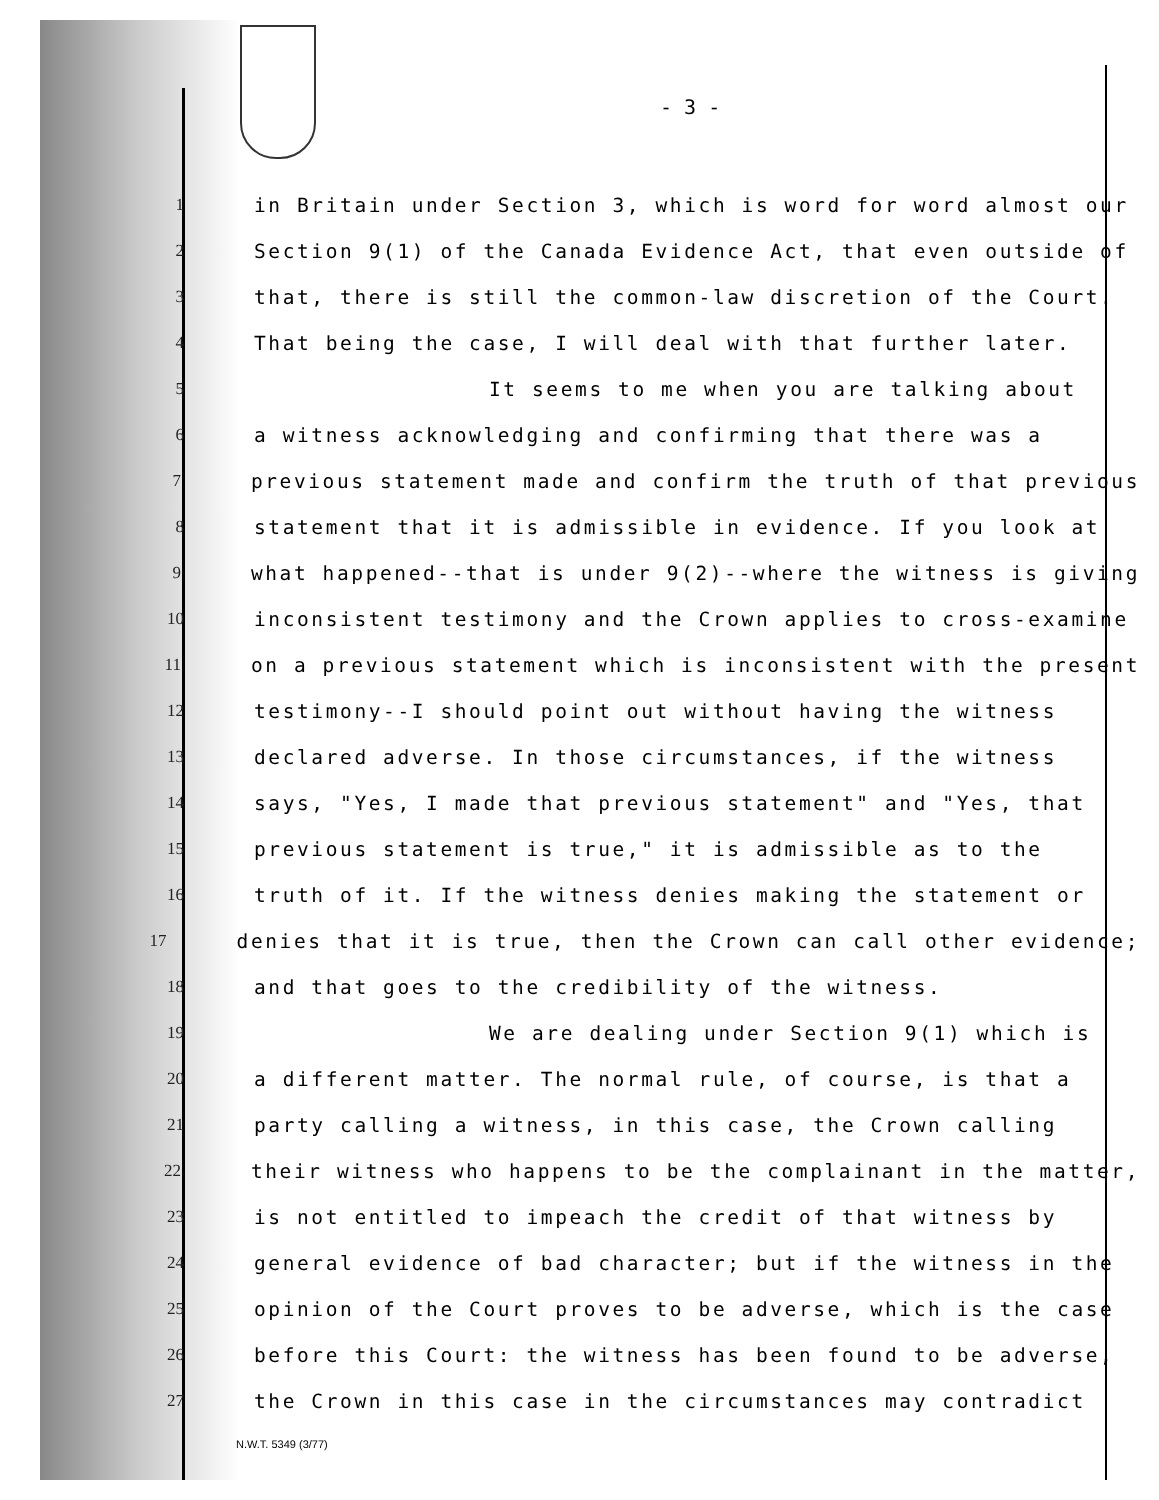- 3 -
1 in Britain under Section 3, which is word for word almost our
2 Section 9(1) of the Canada Evidence Act, that even outside of
3 that, there is still the common-law discretion of the Court.
4 That being the case, I will deal with that further later.
5 It seems to me when you are talking about
6 a witness acknowledging and confirming that there was a
7 previous statement made and confirm the truth of that previous
8 statement that it is admissible in evidence. If you look at
9 what happened--that is under 9(2)--where the witness is giving
10 inconsistent testimony and the Crown applies to cross-examine
11 on a previous statement which is inconsistent with the present
12 testimony--I should point out without having the witness
13 declared adverse. In those circumstances, if the witness
14 says, "Yes, I made that previous statement" and "Yes, that
15 previous statement is true," it is admissible as to the
16 truth of it. If the witness denies making the statement or
17 denies that it is true, then the Crown can call other evidence;
18 and that goes to the credibility of the witness.
19 We are dealing under Section 9(1) which is
20 a different matter. The normal rule, of course, is that a
21 party calling a witness, in this case, the Crown calling
22 their witness who happens to be the complainant in the matter,
23 is not entitled to impeach the credit of that witness by
24 general evidence of bad character; but if the witness in the
25 opinion of the Court proves to be adverse, which is the case
26 before this Court: the witness has been found to be adverse,
27 the Crown in this case in the circumstances may contradict
N.W.T. 5349 (3/77)